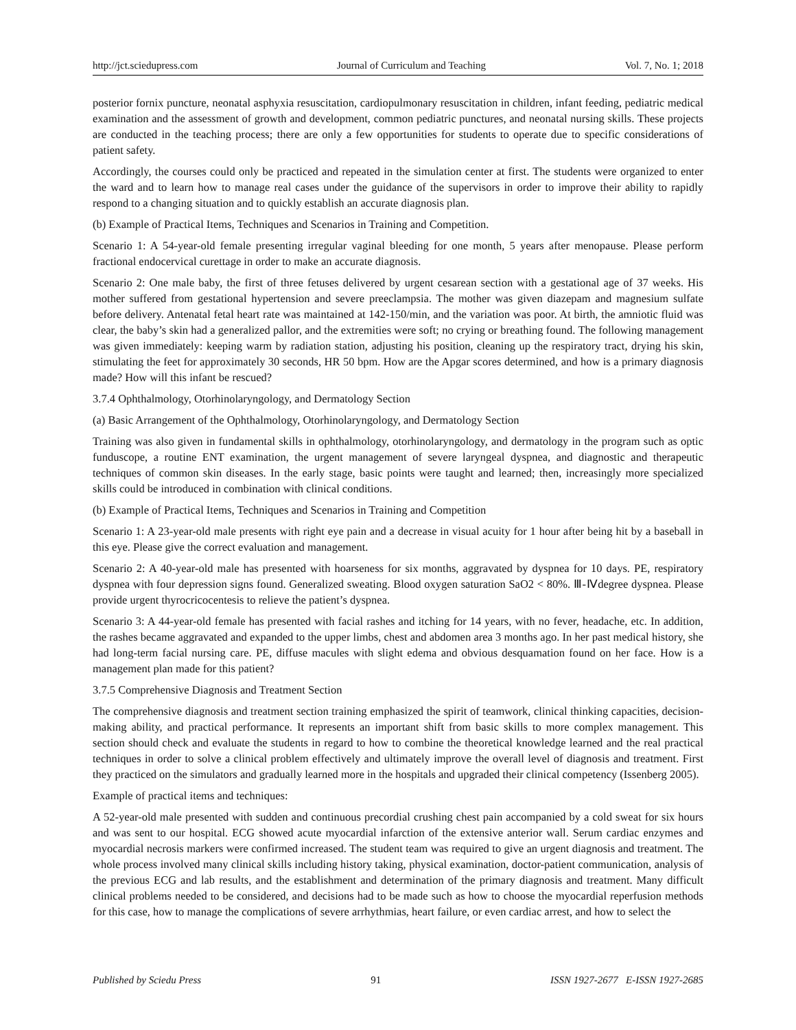http://jct.sciedupress.com Journal of Curriculum and Teaching Vol. 7, No. 1; 2018
posterior fornix puncture, neonatal asphyxia resuscitation, cardiopulmonary resuscitation in children, infant feeding, pediatric medical examination and the assessment of growth and development, common pediatric punctures, and neonatal nursing skills. These projects are conducted in the teaching process; there are only a few opportunities for students to operate due to specific considerations of patient safety.
Accordingly, the courses could only be practiced and repeated in the simulation center at first. The students were organized to enter the ward and to learn how to manage real cases under the guidance of the supervisors in order to improve their ability to rapidly respond to a changing situation and to quickly establish an accurate diagnosis plan.
(b) Example of Practical Items, Techniques and Scenarios in Training and Competition.
Scenario 1: A 54-year-old female presenting irregular vaginal bleeding for one month, 5 years after menopause. Please perform fractional endocervical curettage in order to make an accurate diagnosis.
Scenario 2: One male baby, the first of three fetuses delivered by urgent cesarean section with a gestational age of 37 weeks. His mother suffered from gestational hypertension and severe preeclampsia. The mother was given diazepam and magnesium sulfate before delivery. Antenatal fetal heart rate was maintained at 142-150/min, and the variation was poor. At birth, the amniotic fluid was clear, the baby’s skin had a generalized pallor, and the extremities were soft; no crying or breathing found. The following management was given immediately: keeping warm by radiation station, adjusting his position, cleaning up the respiratory tract, drying his skin, stimulating the feet for approximately 30 seconds, HR 50 bpm. How are the Apgar scores determined, and how is a primary diagnosis made? How will this infant be rescued?
3.7.4 Ophthalmology, Otorhinolaryngology, and Dermatology Section
(a) Basic Arrangement of the Ophthalmology, Otorhinolaryngology, and Dermatology Section
Training was also given in fundamental skills in ophthalmology, otorhinolaryngology, and dermatology in the program such as optic funduscope, a routine ENT examination, the urgent management of severe laryngeal dyspnea, and diagnostic and therapeutic techniques of common skin diseases. In the early stage, basic points were taught and learned; then, increasingly more specialized skills could be introduced in combination with clinical conditions.
(b) Example of Practical Items, Techniques and Scenarios in Training and Competition
Scenario 1: A 23-year-old male presents with right eye pain and a decrease in visual acuity for 1 hour after being hit by a baseball in this eye. Please give the correct evaluation and management.
Scenario 2: A 40-year-old male has presented with hoarseness for six months, aggravated by dyspnea for 10 days. PE, respiratory dyspnea with four depression signs found. Generalized sweating. Blood oxygen saturation SaO2 < 80%. Ⅲ-Ⅳdegree dyspnea. Please provide urgent thyrocricocentesis to relieve the patient’s dyspnea.
Scenario 3: A 44-year-old female has presented with facial rashes and itching for 14 years, with no fever, headache, etc. In addition, the rashes became aggravated and expanded to the upper limbs, chest and abdomen area 3 months ago. In her past medical history, she had long-term facial nursing care. PE, diffuse macules with slight edema and obvious desquamation found on her face. How is a management plan made for this patient?
3.7.5 Comprehensive Diagnosis and Treatment Section
The comprehensive diagnosis and treatment section training emphasized the spirit of teamwork, clinical thinking capacities, decision-making ability, and practical performance. It represents an important shift from basic skills to more complex management. This section should check and evaluate the students in regard to how to combine the theoretical knowledge learned and the real practical techniques in order to solve a clinical problem effectively and ultimately improve the overall level of diagnosis and treatment. First they practiced on the simulators and gradually learned more in the hospitals and upgraded their clinical competency (Issenberg 2005).
Example of practical items and techniques:
A 52-year-old male presented with sudden and continuous precordial crushing chest pain accompanied by a cold sweat for six hours and was sent to our hospital. ECG showed acute myocardial infarction of the extensive anterior wall. Serum cardiac enzymes and myocardial necrosis markers were confirmed increased. The student team was required to give an urgent diagnosis and treatment. The whole process involved many clinical skills including history taking, physical examination, doctor-patient communication, analysis of the previous ECG and lab results, and the establishment and determination of the primary diagnosis and treatment. Many difficult clinical problems needed to be considered, and decisions had to be made such as how to choose the myocardial reperfusion methods for this case, how to manage the complications of severe arrhythmias, heart failure, or even cardiac arrest, and how to select the
Published by Sciedu Press 91 ISSN 1927-2677 E-ISSN 1927-2685